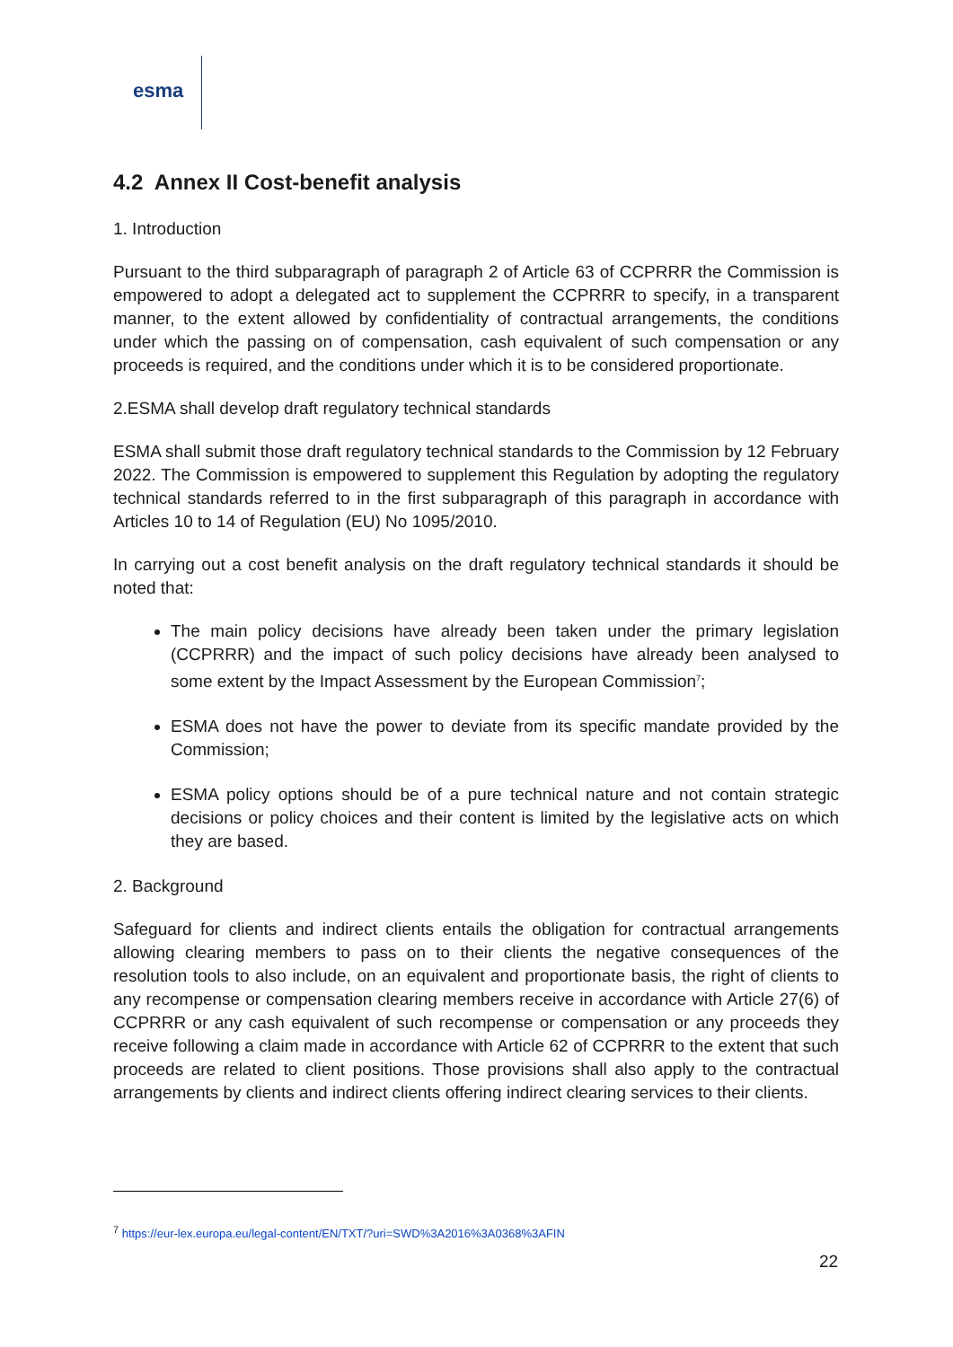esma
4.2 Annex II Cost-benefit analysis
1. Introduction
Pursuant to the third subparagraph of paragraph 2 of Article 63 of CCPRRR the Commission is empowered to adopt a delegated act to supplement the CCPRRR to specify, in a transparent manner, to the extent allowed by confidentiality of contractual arrangements, the conditions under which the passing on of compensation, cash equivalent of such compensation or any proceeds is required, and the conditions under which it is to be considered proportionate.
2.ESMA shall develop draft regulatory technical standards
ESMA shall submit those draft regulatory technical standards to the Commission by 12 February 2022. The Commission is empowered to supplement this Regulation by adopting the regulatory technical standards referred to in the first subparagraph of this paragraph in accordance with Articles 10 to 14 of Regulation (EU) No 1095/2010.
In carrying out a cost benefit analysis on the draft regulatory technical standards it should be noted that:
The main policy decisions have already been taken under the primary legislation (CCPRRR) and the impact of such policy decisions have already been analysed to some extent by the Impact Assessment by the European Commission<sup>7</sup>;
ESMA does not have the power to deviate from its specific mandate provided by the Commission;
ESMA policy options should be of a pure technical nature and not contain strategic decisions or policy choices and their content is limited by the legislative acts on which they are based.
2. Background
Safeguard for clients and indirect clients entails the obligation for contractual arrangements allowing clearing members to pass on to their clients the negative consequences of the resolution tools to also include, on an equivalent and proportionate basis, the right of clients to any recompense or compensation clearing members receive in accordance with Article 27(6) of CCPRRR or any cash equivalent of such recompense or compensation or any proceeds they receive following a claim made in accordance with Article 62 of CCPRRR to the extent that such proceeds are related to client positions. Those provisions shall also apply to the contractual arrangements by clients and indirect clients offering indirect clearing services to their clients.
<sup>7</sup> https://eur-lex.europa.eu/legal-content/EN/TXT/?uri=SWD%3A2016%3A0368%3AFIN
22